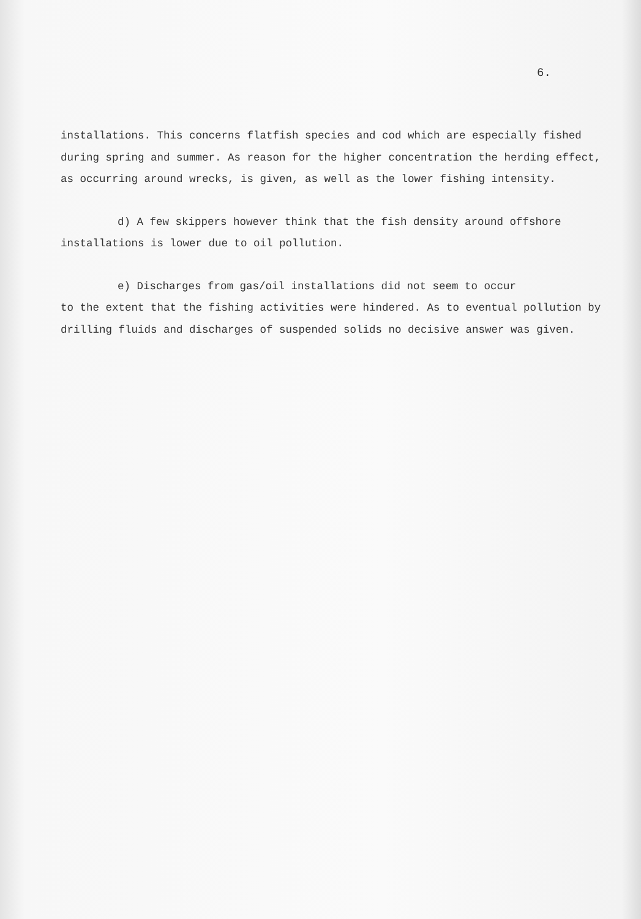6.
installations. This concerns flatfish species and cod which are especially fished during spring and summer. As reason for the higher concentration the herding effect, as occurring around wrecks, is given, as well as the lower fishing intensity.
d) A few skippers however think that the fish density around offshore installations is lower due to oil pollution.
e) Discharges from gas/oil installations did not seem to occur
to the extent that the fishing activities were hindered. As to eventual pollution by drilling fluids and discharges of suspended solids no decisive answer was given.